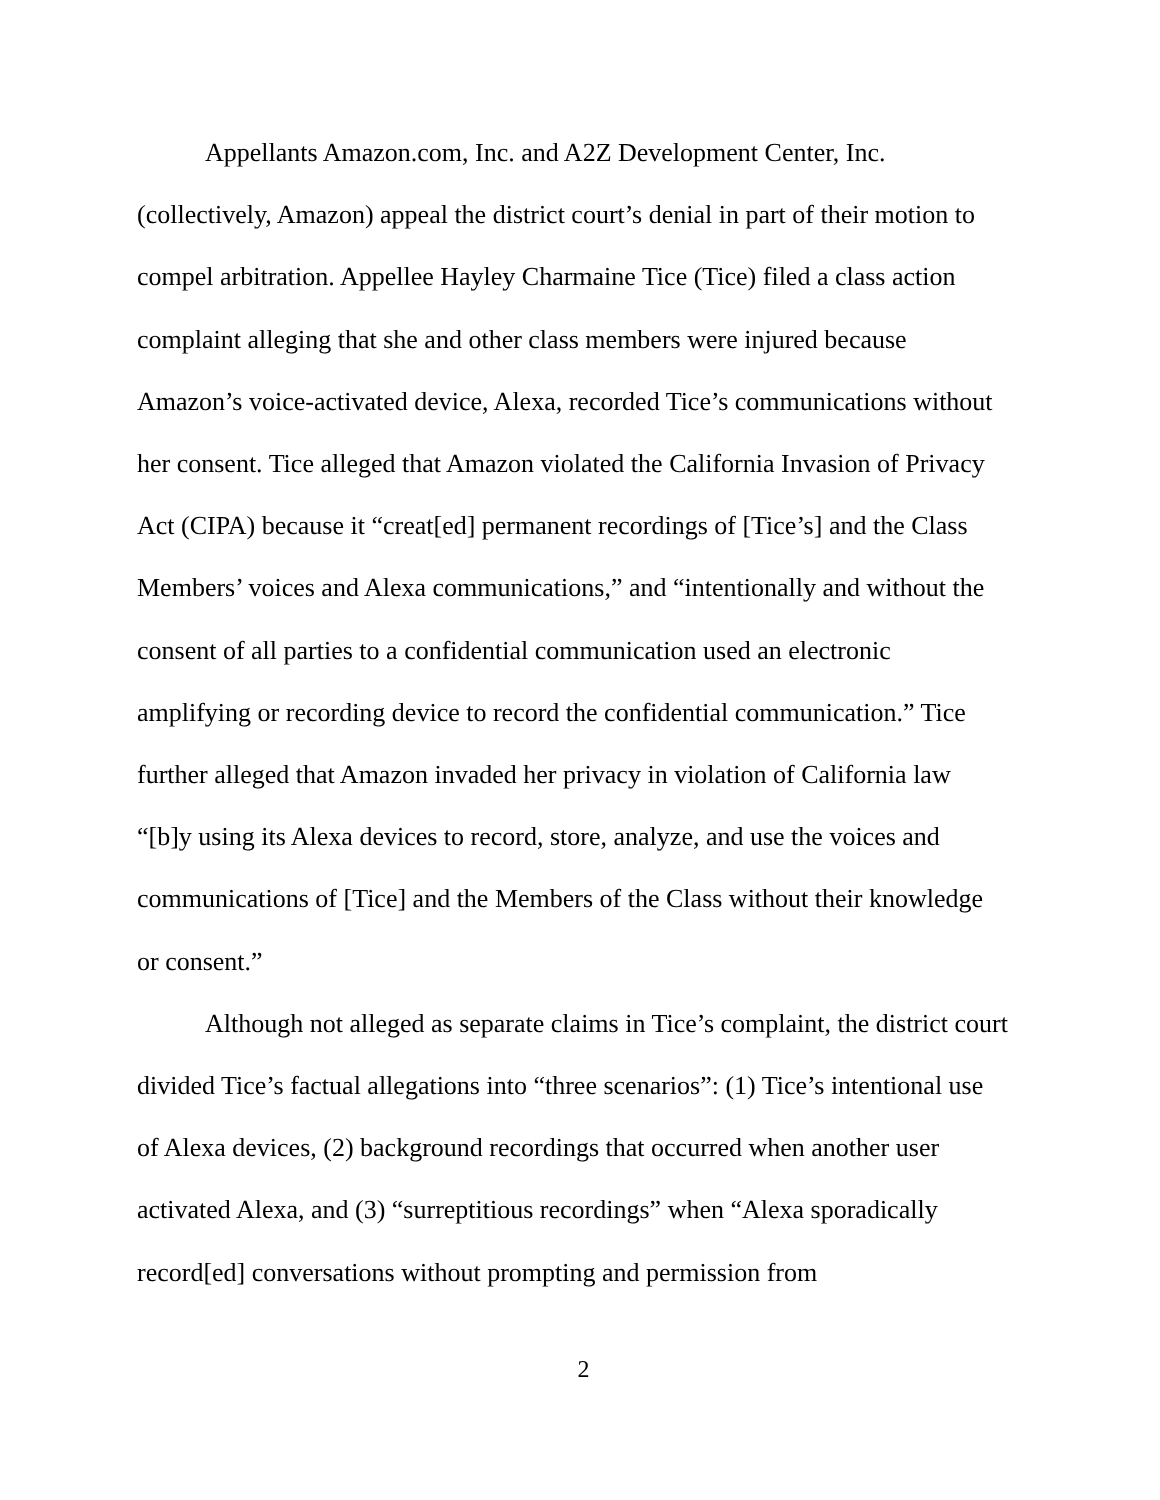Appellants Amazon.com, Inc. and A2Z Development Center, Inc. (collectively, Amazon) appeal the district court’s denial in part of their motion to compel arbitration. Appellee Hayley Charmaine Tice (Tice) filed a class action complaint alleging that she and other class members were injured because Amazon’s voice-activated device, Alexa, recorded Tice’s communications without her consent. Tice alleged that Amazon violated the California Invasion of Privacy Act (CIPA) because it “creat[ed] permanent recordings of [Tice’s] and the Class Members’ voices and Alexa communications,” and “intentionally and without the consent of all parties to a confidential communication used an electronic amplifying or recording device to record the confidential communication.” Tice further alleged that Amazon invaded her privacy in violation of California law “[b]y using its Alexa devices to record, store, analyze, and use the voices and communications of [Tice] and the Members of the Class without their knowledge or consent.”
Although not alleged as separate claims in Tice’s complaint, the district court divided Tice’s factual allegations into “three scenarios”: (1) Tice’s intentional use of Alexa devices, (2) background recordings that occurred when another user activated Alexa, and (3) “surreptitious recordings” when “Alexa sporadically record[ed] conversations without prompting and permission from
2